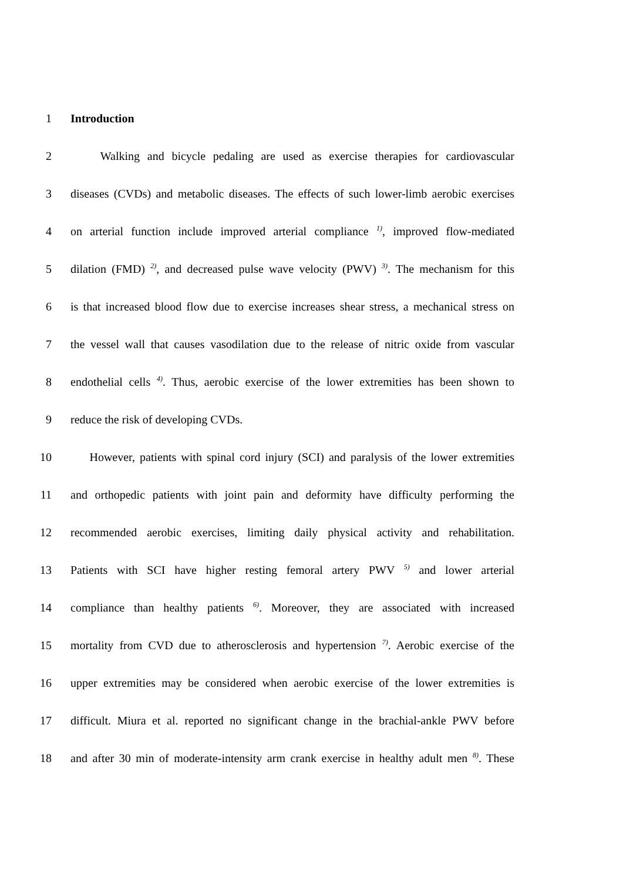1 Introduction
2 Walking and bicycle pedaling are used as exercise therapies for cardiovascular
3 diseases (CVDs) and metabolic diseases. The effects of such lower-limb aerobic exercises
4 on arterial function include improved arterial compliance <sup>1)</sup>, improved flow-mediated
5 dilation (FMD) <sup>2)</sup>, and decreased pulse wave velocity (PWV) <sup>3)</sup>. The mechanism for this
6 is that increased blood flow due to exercise increases shear stress, a mechanical stress on
7 the vessel wall that causes vasodilation due to the release of nitric oxide from vascular
8 endothelial cells <sup>4)</sup>. Thus, aerobic exercise of the lower extremities has been shown to
9 reduce the risk of developing CVDs.
10 However, patients with spinal cord injury (SCI) and paralysis of the lower extremities
11 and orthopedic patients with joint pain and deformity have difficulty performing the
12 recommended aerobic exercises, limiting daily physical activity and rehabilitation.
13 Patients with SCI have higher resting femoral artery PWV <sup>5)</sup> and lower arterial
14 compliance than healthy patients <sup>6)</sup>. Moreover, they are associated with increased
15 mortality from CVD due to atherosclerosis and hypertension <sup>7)</sup>. Aerobic exercise of the
16 upper extremities may be considered when aerobic exercise of the lower extremities is
17 difficult. Miura et al. reported no significant change in the brachial-ankle PWV before
18 and after 30 min of moderate-intensity arm crank exercise in healthy adult men <sup>8)</sup>. These